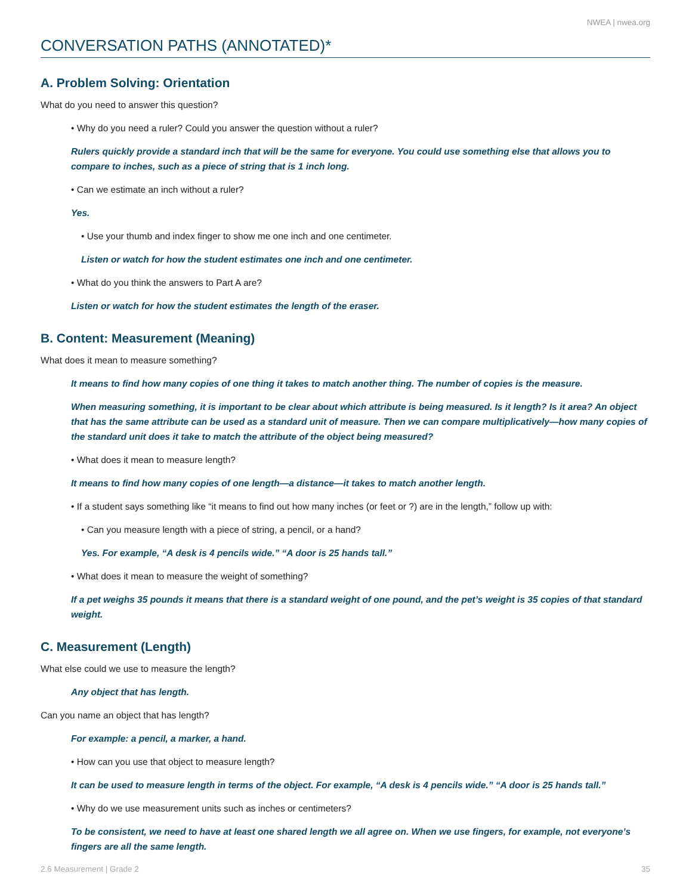NWEA | nwea.org
CONVERSATION PATHS (ANNOTATED)*
A. Problem Solving: Orientation
What do you need to answer this question?
• Why do you need a ruler? Could you answer the question without a ruler?
Rulers quickly provide a standard inch that will be the same for everyone. You could use something else that allows you to compare to inches, such as a piece of string that is 1 inch long.
• Can we estimate an inch without a ruler?
Yes.
• Use your thumb and index finger to show me one inch and one centimeter.
Listen or watch for how the student estimates one inch and one centimeter.
• What do you think the answers to Part A are?
Listen or watch for how the student estimates the length of the eraser.
B. Content: Measurement (Meaning)
What does it mean to measure something?
It means to find how many copies of one thing it takes to match another thing. The number of copies is the measure.
When measuring something, it is important to be clear about which attribute is being measured. Is it length? Is it area? An object that has the same attribute can be used as a standard unit of measure. Then we can compare multiplicatively—how many copies of the standard unit does it take to match the attribute of the object being measured?
• What does it mean to measure length?
It means to find how many copies of one length—a distance—it takes to match another length.
• If a student says something like “it means to find out how many inches (or feet or ?) are in the length,” follow up with:
• Can you measure length with a piece of string, a pencil, or a hand?
Yes. For example, “A desk is 4 pencils wide.” “A door is 25 hands tall.”
• What does it mean to measure the weight of something?
If a pet weighs 35 pounds it means that there is a standard weight of one pound, and the pet’s weight is 35 copies of that standard weight.
C. Measurement (Length)
What else could we use to measure the length?
Any object that has length.
Can you name an object that has length?
For example: a pencil, a marker, a hand.
• How can you use that object to measure length?
It can be used to measure length in terms of the object. For example, “A desk is 4 pencils wide.” “A door is 25 hands tall.”
• Why do we use measurement units such as inches or centimeters?
To be consistent, we need to have at least one shared length we all agree on. When we use fingers, for example, not everyone’s fingers are all the same length.
2.6 Measurement | Grade 2 35